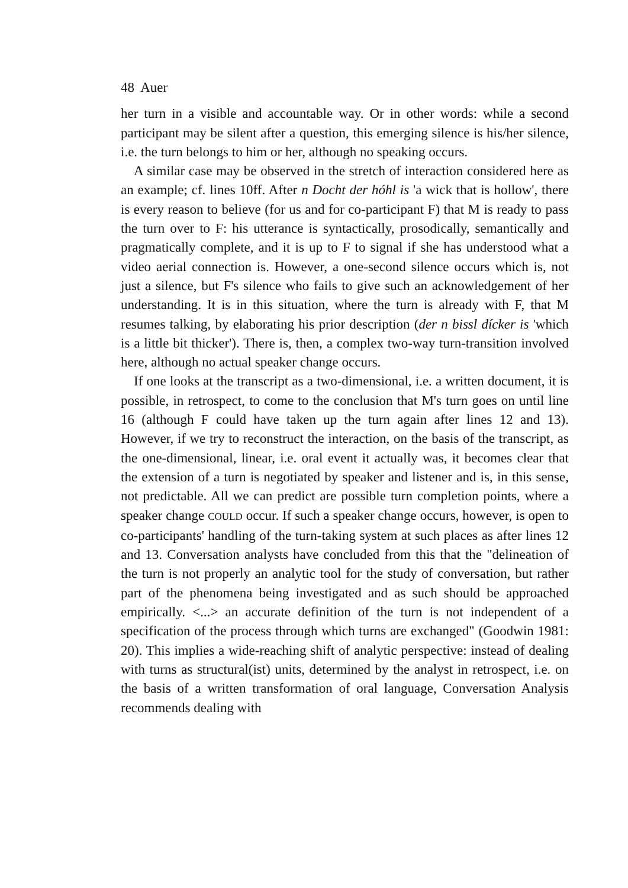48 Auer
her turn in a visible and accountable way. Or in other words: while a second participant may be silent after a question, this emerging silence is his/her silence, i.e. the turn belongs to him or her, although no speaking occurs.
A similar case may be observed in the stretch of interaction considered here as an example; cf. lines 10ff. After n Docht der hóhl is 'a wick that is hollow', there is every reason to believe (for us and for co-participant F) that M is ready to pass the turn over to F: his utterance is syntactically, prosodically, semantically and pragmatically complete, and it is up to F to signal if she has understood what a video aerial connection is. However, a one-second silence occurs which is, not just a silence, but F's silence who fails to give such an acknowledgement of her understanding. It is in this situation, where the turn is already with F, that M resumes talking, by elaborating his prior description (der n bissl dícker is 'which is a little bit thicker'). There is, then, a complex two-way turn-transition involved here, although no actual speaker change occurs.
If one looks at the transcript as a two-dimensional, i.e. a written document, it is possible, in retrospect, to come to the conclusion that M's turn goes on until line 16 (although F could have taken up the turn again after lines 12 and 13). However, if we try to reconstruct the interaction, on the basis of the transcript, as the one-dimensional, linear, i.e. oral event it actually was, it becomes clear that the extension of a turn is negotiated by speaker and listener and is, in this sense, not predictable. All we can predict are possible turn completion points, where a speaker change COULD occur. If such a speaker change occurs, however, is open to co-participants' handling of the turn-taking system at such places as after lines 12 and 13. Conversation analysts have concluded from this that the "delineation of the turn is not properly an analytic tool for the study of conversation, but rather part of the phenomena being investigated and as such should be approached empirically. <...> an accurate definition of the turn is not independent of a specification of the process through which turns are exchanged" (Goodwin 1981: 20). This implies a wide-reaching shift of analytic perspective: instead of dealing with turns as structural(ist) units, determined by the analyst in retrospect, i.e. on the basis of a written transformation of oral language, Conversation Analysis recommends dealing with